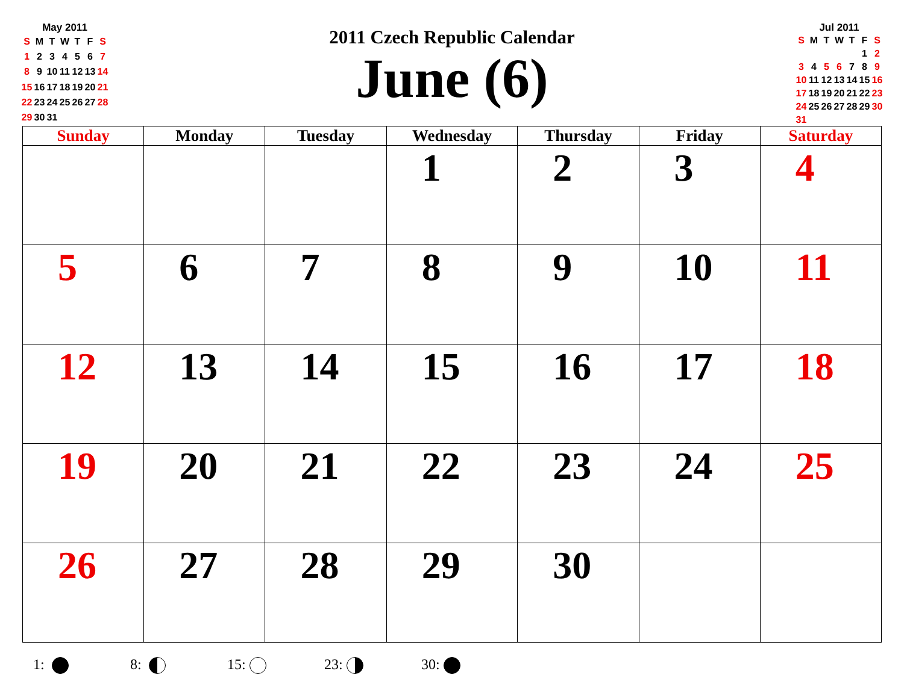May 2011
| S | M | T | W | T | F | S |
| 1 | 2 | 3 | 4 | 5 | 6 | 7 |
| 8 | 9 | 10 | 11 | 12 | 13 | 14 |
| 15 | 16 | 17 | 18 | 19 | 20 | 21 |
| 22 | 23 | 24 | 25 | 26 | 27 | 28 |
| 29 | 30 | 31 | | | | |
2011 Czech Republic Calendar
June (6)
Jul 2011
| S | M | T | W | T | F | S |
| | | | | | 1 | 2 |
| 3 | 4 | 5 | 6 | 7 | 8 | 9 |
| 10 | 11 | 12 | 13 | 14 | 15 | 16 |
| 17 | 18 | 19 | 20 | 21 | 22 | 23 |
| 24 | 25 | 26 | 27 | 28 | 29 | 30 |
| 31 | | | | | | |
| Sunday | Monday | Tuesday | Wednesday | Thursday | Friday | Saturday |
| --- | --- | --- | --- | --- | --- | --- |
| | | | 1 | 2 | 3 | 4 |
| 5 | 6 | 7 | 8 | 9 | 10 | 11 |
| 12 | 13 | 14 | 15 | 16 | 17 | 18 |
| 19 | 20 | 21 | 22 | 23 | 24 | 25 |
| 26 | 27 | 28 | 29 | 30 | | |
1: 8: 15: 23: 30: